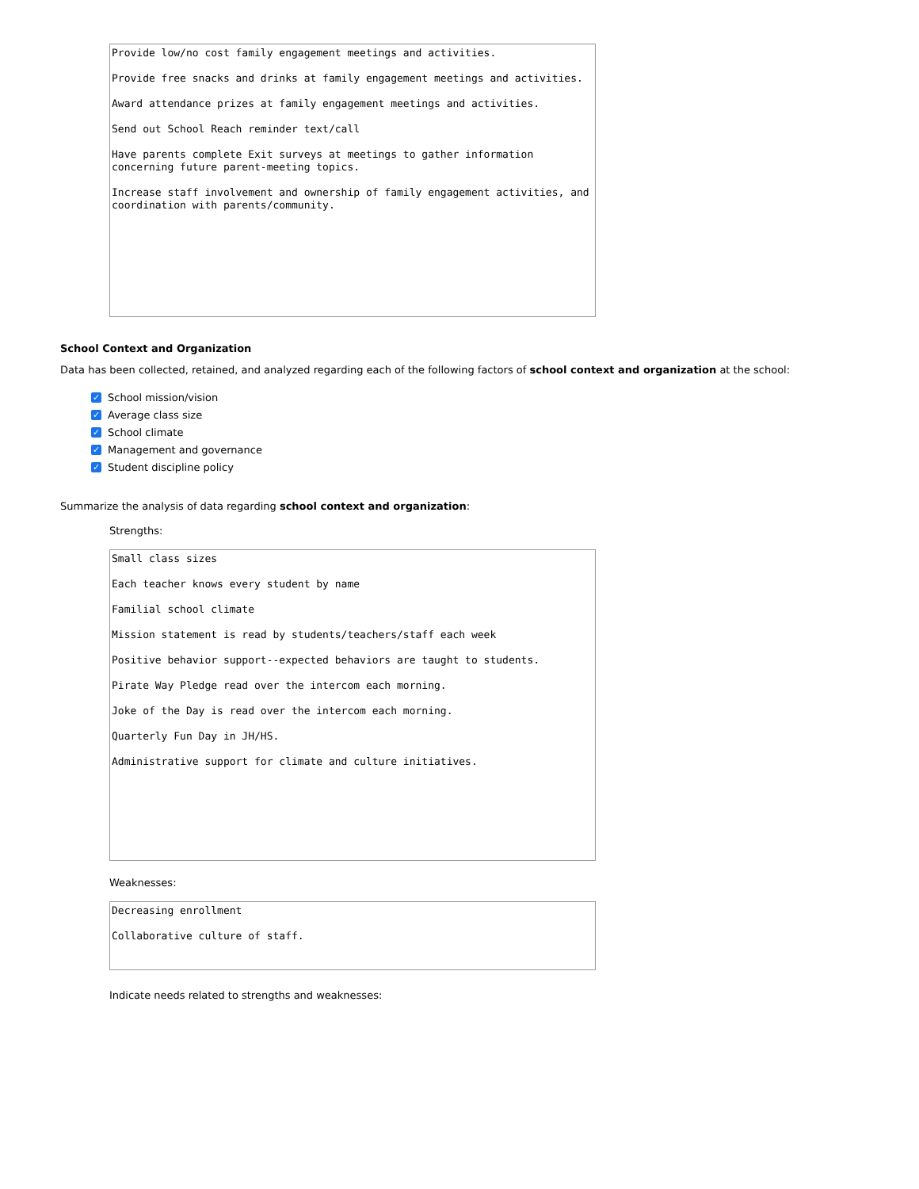Provide low/no cost family engagement meetings and activities.
Provide free snacks and drinks at family engagement meetings and activities.
Award attendance prizes at family engagement meetings and activities.
Send out School Reach reminder text/call
Have parents complete Exit surveys at meetings to gather information concerning future parent-meeting topics.
Increase staff involvement and ownership of family engagement activities, and coordination with parents/community.
School Context and Organization
Data has been collected, retained, and analyzed regarding each of the following factors of school context and organization at the school:
✓ School mission/vision
✓ Average class size
✓ School climate
✓ Management and governance
✓ Student discipline policy
Summarize the analysis of data regarding school context and organization:
Strengths:
Small class sizes
Each teacher knows every student by name
Familial school climate
Mission statement is read by students/teachers/staff each week
Positive behavior support--expected behaviors are taught to students.
Pirate Way Pledge read over the intercom each morning.
Joke of the Day is read over the intercom each morning.
Quarterly Fun Day in JH/HS.
Administrative support for climate and culture initiatives.
Weaknesses:
Decreasing enrollment
Collaborative culture of staff.
Indicate needs related to strengths and weaknesses: